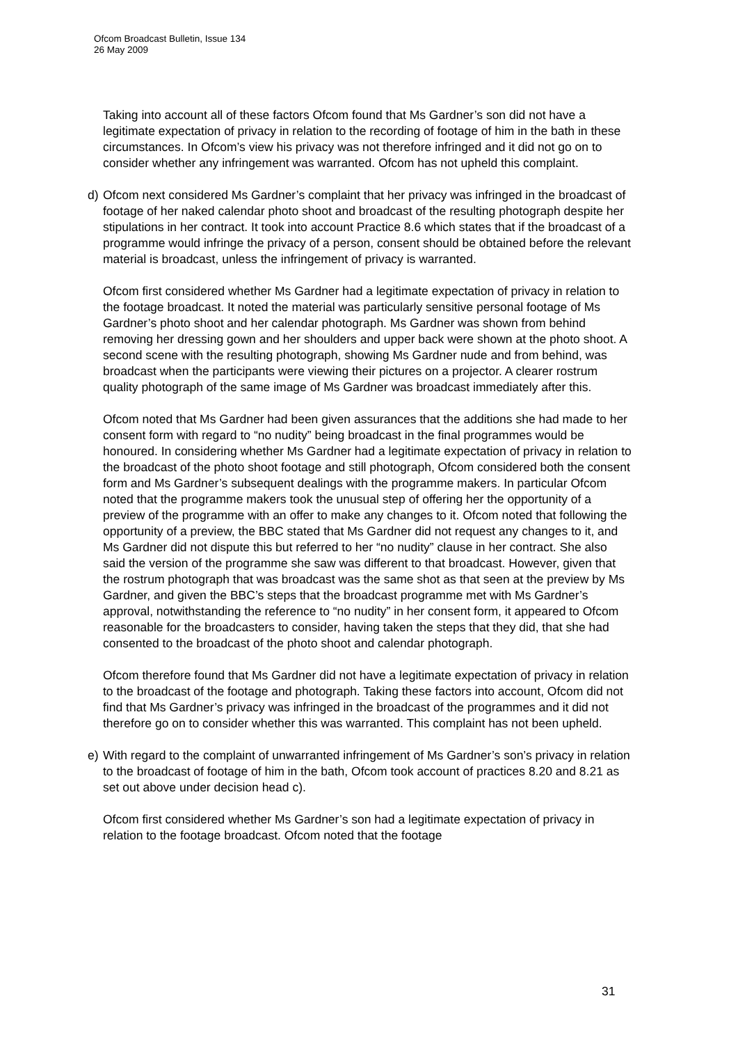Ofcom Broadcast Bulletin, Issue 134
26 May 2009
Taking into account all of these factors Ofcom found that Ms Gardner’s son did not have a legitimate expectation of privacy in relation to the recording of footage of him in the bath in these circumstances. In Ofcom’s view his privacy was not therefore infringed and it did not go on to consider whether any infringement was warranted. Ofcom has not upheld this complaint.
d) Ofcom next considered Ms Gardner’s complaint that her privacy was infringed in the broadcast of footage of her naked calendar photo shoot and broadcast of the resulting photograph despite her stipulations in her contract. It took into account Practice 8.6 which states that if the broadcast of a programme would infringe the privacy of a person, consent should be obtained before the relevant material is broadcast, unless the infringement of privacy is warranted.
Ofcom first considered whether Ms Gardner had a legitimate expectation of privacy in relation to the footage broadcast. It noted the material was particularly sensitive personal footage of Ms Gardner’s photo shoot and her calendar photograph. Ms Gardner was shown from behind removing her dressing gown and her shoulders and upper back were shown at the photo shoot. A second scene with the resulting photograph, showing Ms Gardner nude and from behind, was broadcast when the participants were viewing their pictures on a projector. A clearer rostrum quality photograph of the same image of Ms Gardner was broadcast immediately after this.
Ofcom noted that Ms Gardner had been given assurances that the additions she had made to her consent form with regard to “no nudity” being broadcast in the final programmes would be honoured. In considering whether Ms Gardner had a legitimate expectation of privacy in relation to the broadcast of the photo shoot footage and still photograph, Ofcom considered both the consent form and Ms Gardner’s subsequent dealings with the programme makers. In particular Ofcom noted that the programme makers took the unusual step of offering her the opportunity of a preview of the programme with an offer to make any changes to it. Ofcom noted that following the opportunity of a preview, the BBC stated that Ms Gardner did not request any changes to it, and Ms Gardner did not dispute this but referred to her “no nudity” clause in her contract. She also said the version of the programme she saw was different to that broadcast. However, given that the rostrum photograph that was broadcast was the same shot as that seen at the preview by Ms Gardner, and given the BBC’s steps that the broadcast programme met with Ms Gardner’s approval, notwithstanding the reference to “no nudity” in her consent form, it appeared to Ofcom reasonable for the broadcasters to consider, having taken the steps that they did, that she had consented to the broadcast of the photo shoot and calendar photograph.
Ofcom therefore found that Ms Gardner did not have a legitimate expectation of privacy in relation to the broadcast of the footage and photograph. Taking these factors into account, Ofcom did not find that Ms Gardner’s privacy was infringed in the broadcast of the programmes and it did not therefore go on to consider whether this was warranted. This complaint has not been upheld.
e) With regard to the complaint of unwarranted infringement of Ms Gardner’s son’s privacy in relation to the broadcast of footage of him in the bath, Ofcom took account of practices 8.20 and 8.21 as set out above under decision head c).
Ofcom first considered whether Ms Gardner’s son had a legitimate expectation of privacy in relation to the footage broadcast. Ofcom noted that the footage
31